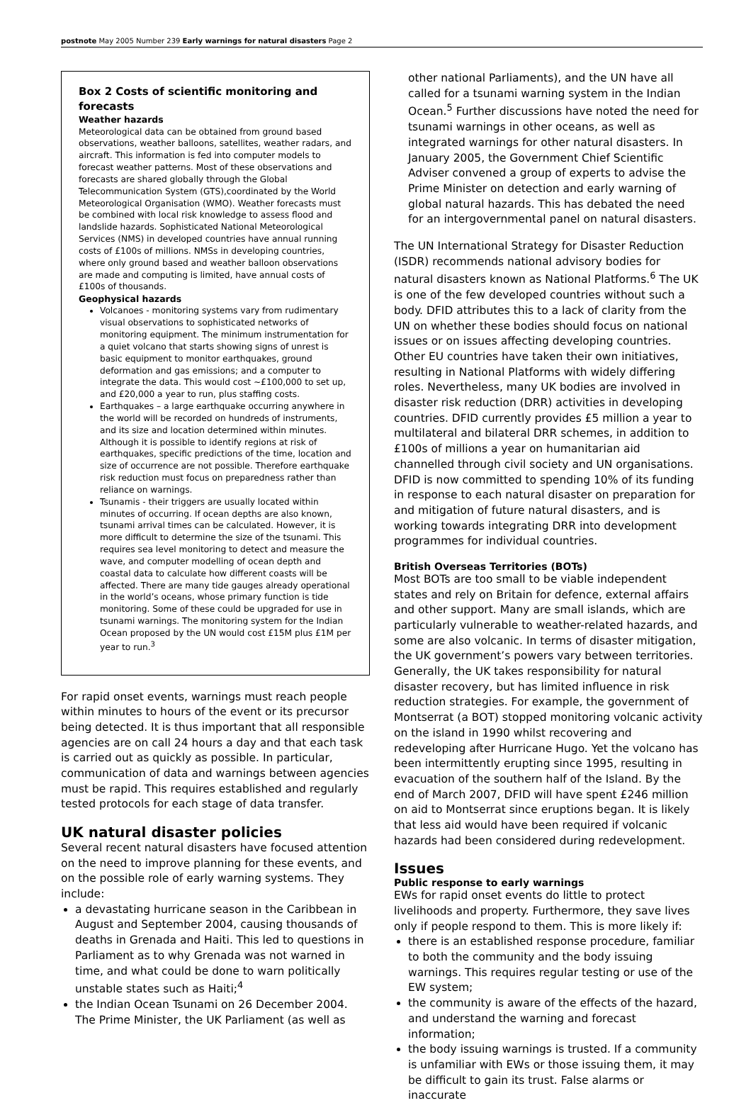postnote May 2005 Number 239 Early warnings for natural disasters Page 2
Box 2 Costs of scientific monitoring and forecasts
Weather hazards
Meteorological data can be obtained from ground based observations, weather balloons, satellites, weather radars, and aircraft. This information is fed into computer models to forecast weather patterns. Most of these observations and forecasts are shared globally through the Global Telecommunication System (GTS),coordinated by the World Meteorological Organisation (WMO). Weather forecasts must be combined with local risk knowledge to assess flood and landslide hazards. Sophisticated National Meteorological Services (NMS) in developed countries have annual running costs of £100s of millions. NMSs in developing countries, where only ground based and weather balloon observations are made and computing is limited, have annual costs of £100s of thousands.
Geophysical hazards
Volcanoes - monitoring systems vary from rudimentary visual observations to sophisticated networks of monitoring equipment. The minimum instrumentation for a quiet volcano that starts showing signs of unrest is basic equipment to monitor earthquakes, ground deformation and gas emissions; and a computer to integrate the data. This would cost ~£100,000 to set up, and £20,000 a year to run, plus staffing costs.
Earthquakes – a large earthquake occurring anywhere in the world will be recorded on hundreds of instruments, and its size and location determined within minutes. Although it is possible to identify regions at risk of earthquakes, specific predictions of the time, location and size of occurrence are not possible. Therefore earthquake risk reduction must focus on preparedness rather than reliance on warnings.
Tsunamis - their triggers are usually located within minutes of occurring. If ocean depths are also known, tsunami arrival times can be calculated. However, it is more difficult to determine the size of the tsunami. This requires sea level monitoring to detect and measure the wave, and computer modelling of ocean depth and coastal data to calculate how different coasts will be affected. There are many tide gauges already operational in the world’s oceans, whose primary function is tide monitoring. Some of these could be upgraded for use in tsunami warnings. The monitoring system for the Indian Ocean proposed by the UN would cost £15M plus £1M per year to run.<sup>3</sup>
For rapid onset events, warnings must reach people within minutes to hours of the event or its precursor being detected. It is thus important that all responsible agencies are on call 24 hours a day and that each task is carried out as quickly as possible. In particular, communication of data and warnings between agencies must be rapid. This requires established and regularly tested protocols for each stage of data transfer.
UK natural disaster policies
Several recent natural disasters have focused attention on the need to improve planning for these events, and on the possible role of early warning systems. They include:
a devastating hurricane season in the Caribbean in August and September 2004, causing thousands of deaths in Grenada and Haiti. This led to questions in Parliament as to why Grenada was not warned in time, and what could be done to warn politically unstable states such as Haiti;<sup>4</sup>
the Indian Ocean Tsunami on 26 December 2004. The Prime Minister, the UK Parliament (as well as
other national Parliaments), and the UN have all called for a tsunami warning system in the Indian Ocean.<sup>5</sup> Further discussions have noted the need for tsunami warnings in other oceans, as well as integrated warnings for other natural disasters. In January 2005, the Government Chief Scientific Adviser convened a group of experts to advise the Prime Minister on detection and early warning of global natural hazards. This has debated the need for an intergovernmental panel on natural disasters.
The UN International Strategy for Disaster Reduction (ISDR) recommends national advisory bodies for natural disasters known as National Platforms.<sup>6</sup> The UK is one of the few developed countries without such a body. DFID attributes this to a lack of clarity from the UN on whether these bodies should focus on national issues or on issues affecting developing countries. Other EU countries have taken their own initiatives, resulting in National Platforms with widely differing roles. Nevertheless, many UK bodies are involved in disaster risk reduction (DRR) activities in developing countries. DFID currently provides £5 million a year to multilateral and bilateral DRR schemes, in addition to £100s of millions a year on humanitarian aid channelled through civil society and UN organisations. DFID is now committed to spending 10% of its funding in response to each natural disaster on preparation for and mitigation of future natural disasters, and is working towards integrating DRR into development programmes for individual countries.
British Overseas Territories (BOTs)
Most BOTs are too small to be viable independent states and rely on Britain for defence, external affairs and other support. Many are small islands, which are particularly vulnerable to weather-related hazards, and some are also volcanic. In terms of disaster mitigation, the UK government’s powers vary between territories. Generally, the UK takes responsibility for natural disaster recovery, but has limited influence in risk reduction strategies. For example, the government of Montserrat (a BOT) stopped monitoring volcanic activity on the island in 1990 whilst recovering and redeveloping after Hurricane Hugo. Yet the volcano has been intermittently erupting since 1995, resulting in evacuation of the southern half of the Island. By the end of March 2007, DFID will have spent £246 million on aid to Montserrat since eruptions began. It is likely that less aid would have been required if volcanic hazards had been considered during redevelopment.
Issues
Public response to early warnings
EWs for rapid onset events do little to protect livelihoods and property. Furthermore, they save lives only if people respond to them. This is more likely if:
there is an established response procedure, familiar to both the community and the body issuing warnings. This requires regular testing or use of the EW system;
the community is aware of the effects of the hazard, and understand the warning and forecast information;
the body issuing warnings is trusted. If a community is unfamiliar with EWs or those issuing them, it may be difficult to gain its trust. False alarms or inaccurate